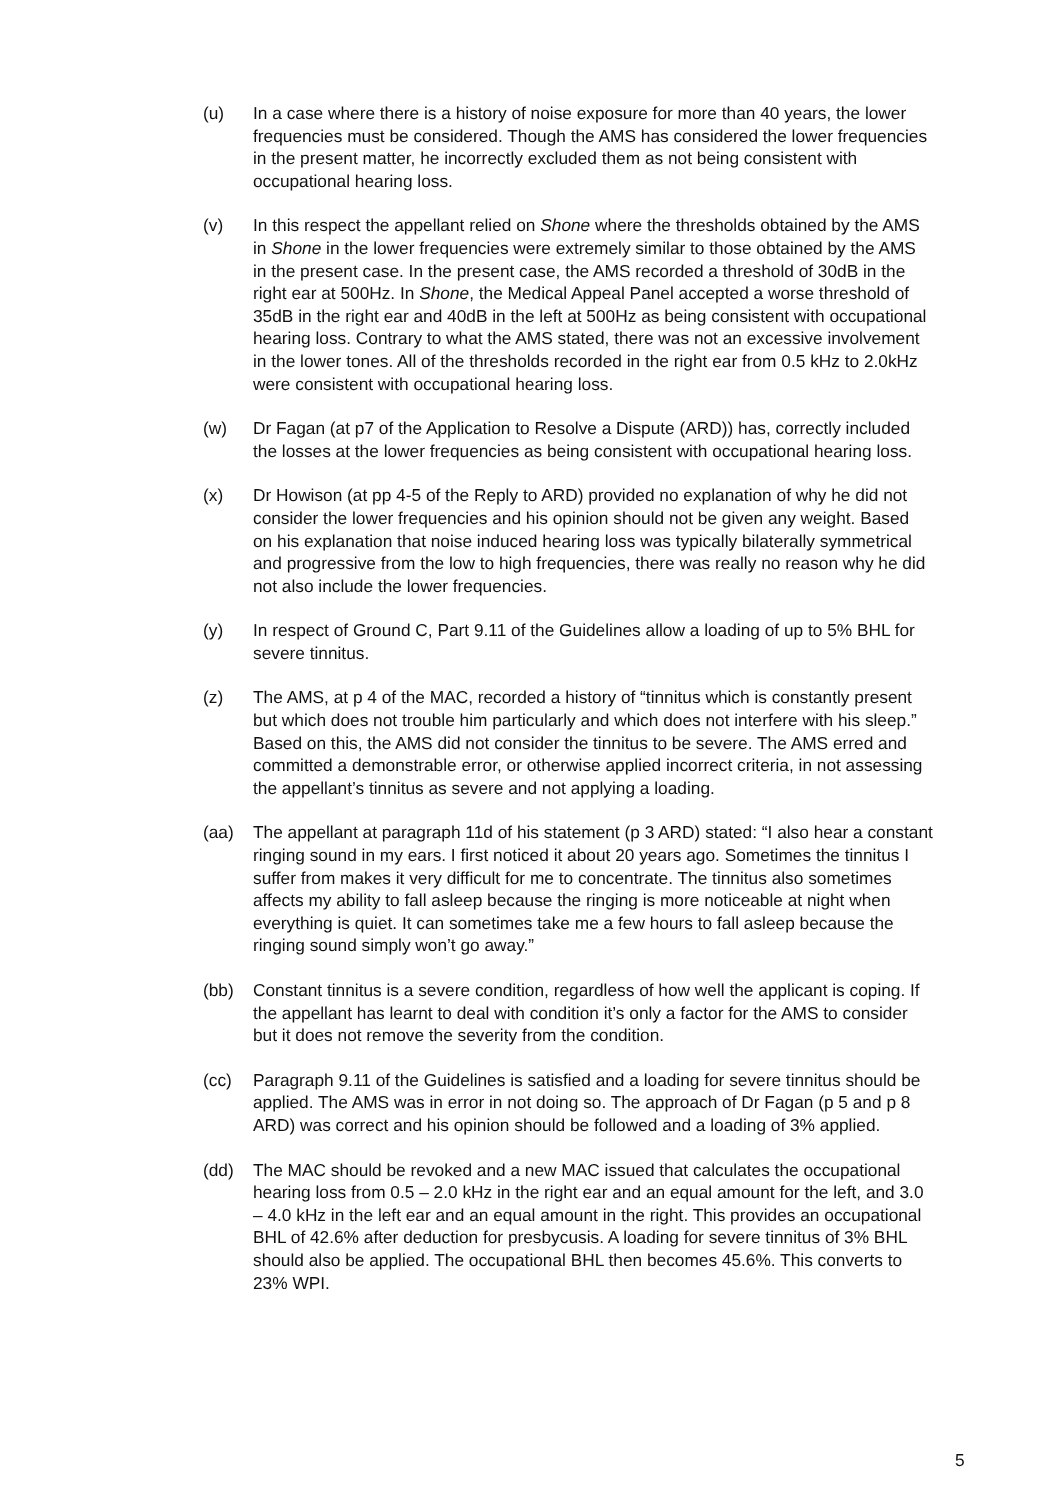(u) In a case where there is a history of noise exposure for more than 40 years, the lower frequencies must be considered. Though the AMS has considered the lower frequencies in the present matter, he incorrectly excluded them as not being consistent with occupational hearing loss.
(v) In this respect the appellant relied on Shone where the thresholds obtained by the AMS in Shone in the lower frequencies were extremely similar to those obtained by the AMS in the present case. In the present case, the AMS recorded a threshold of 30dB in the right ear at 500Hz. In Shone, the Medical Appeal Panel accepted a worse threshold of 35dB in the right ear and 40dB in the left at 500Hz as being consistent with occupational hearing loss. Contrary to what the AMS stated, there was not an excessive involvement in the lower tones. All of the thresholds recorded in the right ear from 0.5 kHz to 2.0kHz were consistent with occupational hearing loss.
(w) Dr Fagan (at p7 of the Application to Resolve a Dispute (ARD)) has, correctly included the losses at the lower frequencies as being consistent with occupational hearing loss.
(x) Dr Howison (at pp 4-5 of the Reply to ARD) provided no explanation of why he did not consider the lower frequencies and his opinion should not be given any weight. Based on his explanation that noise induced hearing loss was typically bilaterally symmetrical and progressive from the low to high frequencies, there was really no reason why he did not also include the lower frequencies.
(y) In respect of Ground C, Part 9.11 of the Guidelines allow a loading of up to 5% BHL for severe tinnitus.
(z) The AMS, at p 4 of the MAC, recorded a history of “tinnitus which is constantly present but which does not trouble him particularly and which does not interfere with his sleep.” Based on this, the AMS did not consider the tinnitus to be severe. The AMS erred and committed a demonstrable error, or otherwise applied incorrect criteria, in not assessing the appellant’s tinnitus as severe and not applying a loading.
(aa) The appellant at paragraph 11d of his statement (p 3 ARD) stated: “I also hear a constant ringing sound in my ears. I first noticed it about 20 years ago. Sometimes the tinnitus I suffer from makes it very difficult for me to concentrate. The tinnitus also sometimes affects my ability to fall asleep because the ringing is more noticeable at night when everything is quiet. It can sometimes take me a few hours to fall asleep because the ringing sound simply won’t go away.”
(bb) Constant tinnitus is a severe condition, regardless of how well the applicant is coping. If the appellant has learnt to deal with condition it’s only a factor for the AMS to consider but it does not remove the severity from the condition.
(cc) Paragraph 9.11 of the Guidelines is satisfied and a loading for severe tinnitus should be applied. The AMS was in error in not doing so. The approach of Dr Fagan (p 5 and p 8 ARD) was correct and his opinion should be followed and a loading of 3% applied.
(dd) The MAC should be revoked and a new MAC issued that calculates the occupational hearing loss from 0.5 – 2.0 kHz in the right ear and an equal amount for the left, and 3.0 – 4.0 kHz in the left ear and an equal amount in the right. This provides an occupational BHL of 42.6% after deduction for presbycusis. A loading for severe tinnitus of 3% BHL should also be applied. The occupational BHL then becomes 45.6%. This converts to 23% WPI.
5